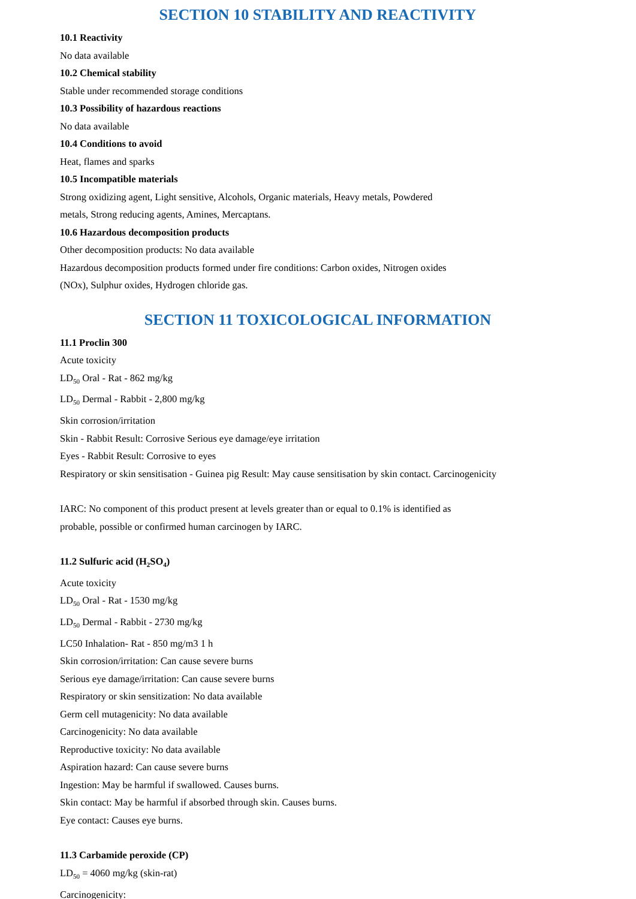SECTION 10 STABILITY AND REACTIVITY
10.1 Reactivity
No data available
10.2 Chemical stability
Stable under recommended storage conditions
10.3 Possibility of hazardous reactions
No data available
10.4 Conditions to avoid
Heat, flames and sparks
10.5 Incompatible materials
Strong oxidizing agent, Light sensitive, Alcohols, Organic materials, Heavy metals, Powdered
metals, Strong reducing agents, Amines, Mercaptans.
10.6 Hazardous decomposition products
Other decomposition products: No data available
Hazardous decomposition products formed under fire conditions: Carbon oxides, Nitrogen oxides
(NOx), Sulphur oxides, Hydrogen chloride gas.
SECTION 11 TOXICOLOGICAL INFORMATION
11.1 Proclin 300
Acute toxicity
LD<sub>50</sub> Oral - Rat - 862 mg/kg
LD<sub>50</sub> Dermal - Rabbit - 2,800 mg/kg
Skin corrosion/irritation
Skin - Rabbit Result: Corrosive Serious eye damage/eye irritation
Eyes - Rabbit Result: Corrosive to eyes
Respiratory or skin sensitisation - Guinea pig Result: May cause sensitisation by skin contact. Carcinogenicity
IARC: No component of this product present at levels greater than or equal to 0.1% is identified as
probable, possible or confirmed human carcinogen by IARC.
11.2 Sulfuric acid (H<sub>2</sub>SO<sub>4</sub>)
Acute toxicity
LD<sub>50</sub> Oral - Rat - 1530 mg/kg
LD<sub>50</sub> Dermal - Rabbit - 2730 mg/kg
LC50 Inhalation- Rat - 850 mg/m3 1 h
Skin corrosion/irritation: Can cause severe burns
Serious eye damage/irritation: Can cause severe burns
Respiratory or skin sensitization: No data available
Germ cell mutagenicity: No data available
Carcinogenicity: No data available
Reproductive toxicity: No data available
Aspiration hazard: Can cause severe burns
Ingestion: May be harmful if swallowed. Causes burns.
Skin contact: May be harmful if absorbed through skin. Causes burns.
Eye contact: Causes eye burns.
11.3 Carbamide peroxide (CP)
LD<sub>50</sub> = 4060 mg/kg (skin-rat)
Carcinogenicity: